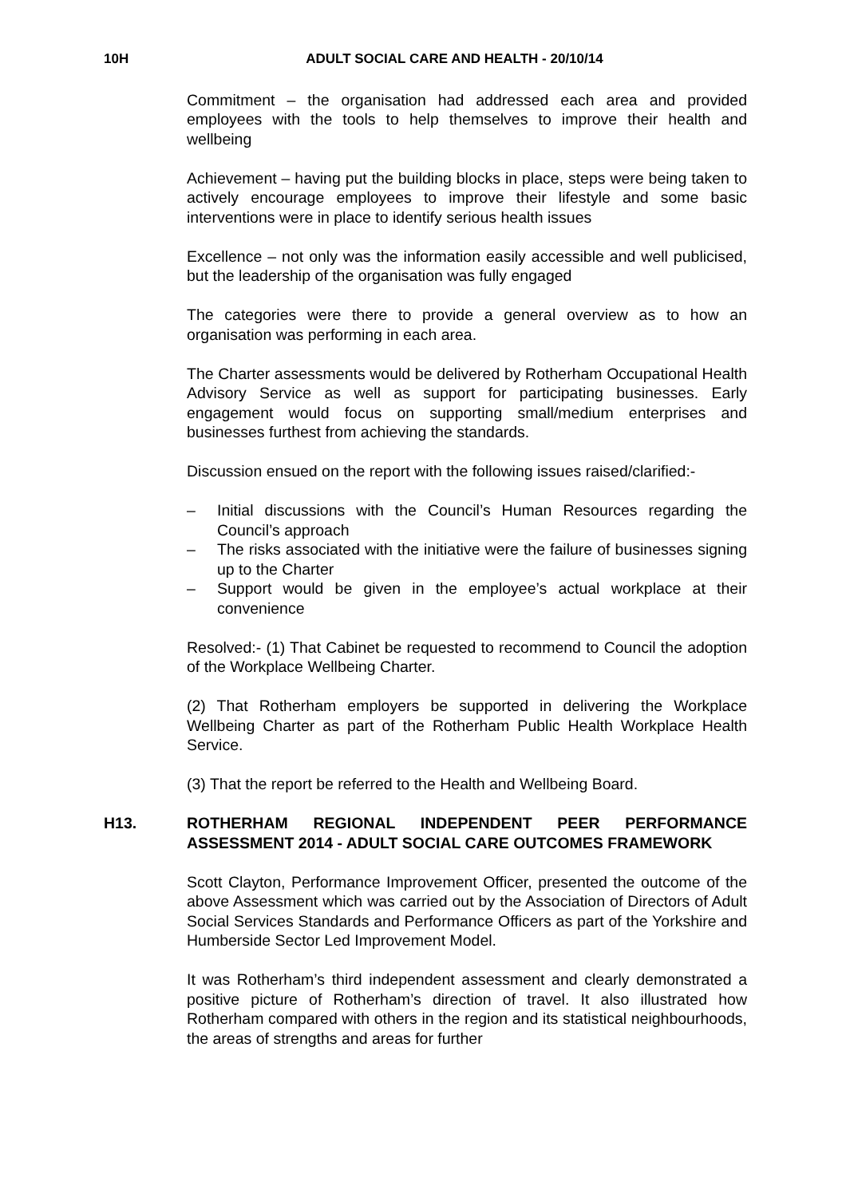10H ADULT SOCIAL CARE AND HEALTH - 20/10/14
Commitment – the organisation had addressed each area and provided employees with the tools to help themselves to improve their health and wellbeing
Achievement – having put the building blocks in place, steps were being taken to actively encourage employees to improve their lifestyle and some basic interventions were in place to identify serious health issues
Excellence – not only was the information easily accessible and well publicised, but the leadership of the organisation was fully engaged
The categories were there to provide a general overview as to how an organisation was performing in each area.
The Charter assessments would be delivered by Rotherham Occupational Health Advisory Service as well as support for participating businesses. Early engagement would focus on supporting small/medium enterprises and businesses furthest from achieving the standards.
Discussion ensued on the report with the following issues raised/clarified:-
– Initial discussions with the Council’s Human Resources regarding the Council’s approach
– The risks associated with the initiative were the failure of businesses signing up to the Charter
– Support would be given in the employee’s actual workplace at their convenience
Resolved:- (1) That Cabinet be requested to recommend to Council the adoption of the Workplace Wellbeing Charter.
(2) That Rotherham employers be supported in delivering the Workplace Wellbeing Charter as part of the Rotherham Public Health Workplace Health Service.
(3) That the report be referred to the Health and Wellbeing Board.
H13. ROTHERHAM REGIONAL INDEPENDENT PEER PERFORMANCE ASSESSMENT 2014 - ADULT SOCIAL CARE OUTCOMES FRAMEWORK
Scott Clayton, Performance Improvement Officer, presented the outcome of the above Assessment which was carried out by the Association of Directors of Adult Social Services Standards and Performance Officers as part of the Yorkshire and Humberside Sector Led Improvement Model.
It was Rotherham’s third independent assessment and clearly demonstrated a positive picture of Rotherham’s direction of travel. It also illustrated how Rotherham compared with others in the region and its statistical neighbourhoods, the areas of strengths and areas for further